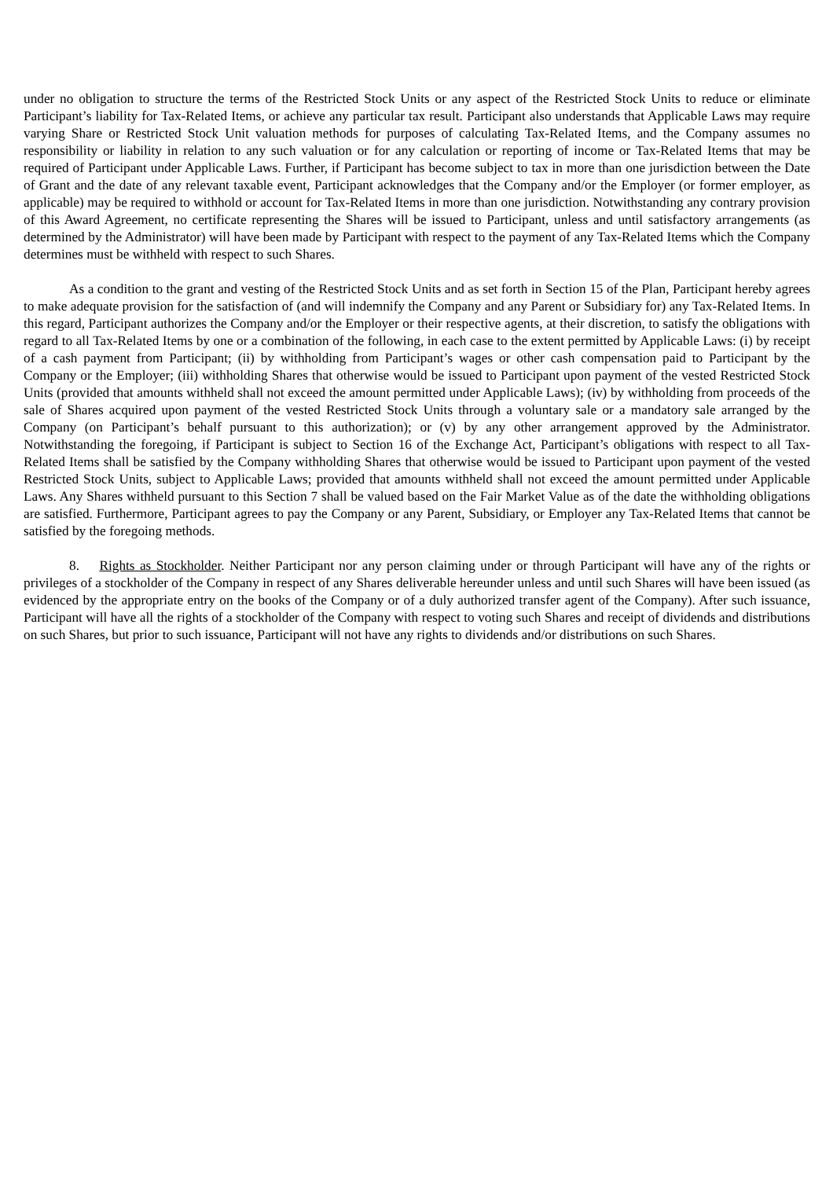under no obligation to structure the terms of the Restricted Stock Units or any aspect of the Restricted Stock Units to reduce or eliminate Participant’s liability for Tax-Related Items, or achieve any particular tax result. Participant also understands that Applicable Laws may require varying Share or Restricted Stock Unit valuation methods for purposes of calculating Tax-Related Items, and the Company assumes no responsibility or liability in relation to any such valuation or for any calculation or reporting of income or Tax-Related Items that may be required of Participant under Applicable Laws. Further, if Participant has become subject to tax in more than one jurisdiction between the Date of Grant and the date of any relevant taxable event, Participant acknowledges that the Company and/or the Employer (or former employer, as applicable) may be required to withhold or account for Tax-Related Items in more than one jurisdiction. Notwithstanding any contrary provision of this Award Agreement, no certificate representing the Shares will be issued to Participant, unless and until satisfactory arrangements (as determined by the Administrator) will have been made by Participant with respect to the payment of any Tax-Related Items which the Company determines must be withheld with respect to such Shares.
As a condition to the grant and vesting of the Restricted Stock Units and as set forth in Section 15 of the Plan, Participant hereby agrees to make adequate provision for the satisfaction of (and will indemnify the Company and any Parent or Subsidiary for) any Tax-Related Items. In this regard, Participant authorizes the Company and/or the Employer or their respective agents, at their discretion, to satisfy the obligations with regard to all Tax-Related Items by one or a combination of the following, in each case to the extent permitted by Applicable Laws: (i) by receipt of a cash payment from Participant; (ii) by withholding from Participant’s wages or other cash compensation paid to Participant by the Company or the Employer; (iii) withholding Shares that otherwise would be issued to Participant upon payment of the vested Restricted Stock Units (provided that amounts withheld shall not exceed the amount permitted under Applicable Laws); (iv) by withholding from proceeds of the sale of Shares acquired upon payment of the vested Restricted Stock Units through a voluntary sale or a mandatory sale arranged by the Company (on Participant’s behalf pursuant to this authorization); or (v) by any other arrangement approved by the Administrator. Notwithstanding the foregoing, if Participant is subject to Section 16 of the Exchange Act, Participant’s obligations with respect to all Tax-Related Items shall be satisfied by the Company withholding Shares that otherwise would be issued to Participant upon payment of the vested Restricted Stock Units, subject to Applicable Laws; provided that amounts withheld shall not exceed the amount permitted under Applicable Laws. Any Shares withheld pursuant to this Section 7 shall be valued based on the Fair Market Value as of the date the withholding obligations are satisfied. Furthermore, Participant agrees to pay the Company or any Parent, Subsidiary, or Employer any Tax-Related Items that cannot be satisfied by the foregoing methods.
8. Rights as Stockholder. Neither Participant nor any person claiming under or through Participant will have any of the rights or privileges of a stockholder of the Company in respect of any Shares deliverable hereunder unless and until such Shares will have been issued (as evidenced by the appropriate entry on the books of the Company or of a duly authorized transfer agent of the Company). After such issuance, Participant will have all the rights of a stockholder of the Company with respect to voting such Shares and receipt of dividends and distributions on such Shares, but prior to such issuance, Participant will not have any rights to dividends and/or distributions on such Shares.